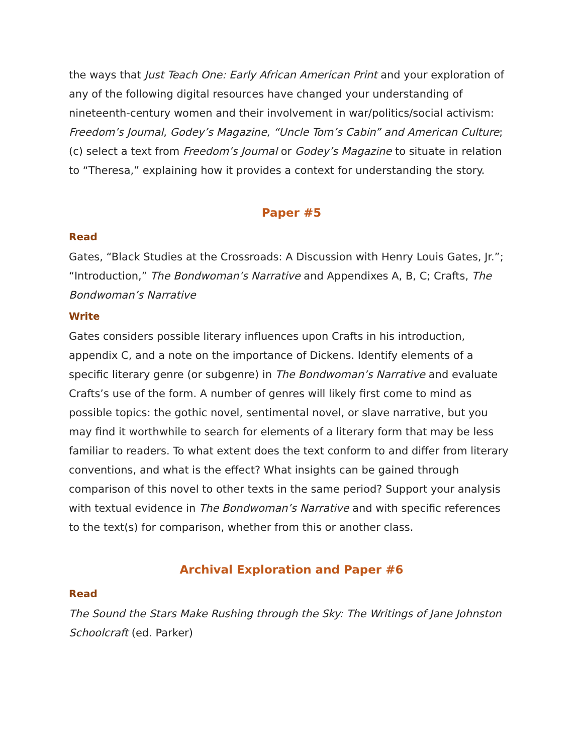the ways that Just Teach One: Early African American Print and your exploration of any of the following digital resources have changed your understanding of nineteenth-century women and their involvement in war/politics/social activism: Freedom’s Journal, Godey’s Magazine, “Uncle Tom’s Cabin” and American Culture; (c) select a text from Freedom’s Journal or Godey’s Magazine to situate in relation to “Theresa,” explaining how it provides a context for understanding the story.
Paper #5
Read
Gates, “Black Studies at the Crossroads: A Discussion with Henry Louis Gates, Jr.”; “Introduction,” The Bondwoman’s Narrative and Appendixes A, B, C; Crafts, The Bondwoman’s Narrative
Write
Gates considers possible literary influences upon Crafts in his introduction, appendix C, and a note on the importance of Dickens. Identify elements of a specific literary genre (or subgenre) in The Bondwoman’s Narrative and evaluate Crafts’s use of the form. A number of genres will likely first come to mind as possible topics: the gothic novel, sentimental novel, or slave narrative, but you may find it worthwhile to search for elements of a literary form that may be less familiar to readers. To what extent does the text conform to and differ from literary conventions, and what is the effect? What insights can be gained through comparison of this novel to other texts in the same period? Support your analysis with textual evidence in The Bondwoman’s Narrative and with specific references to the text(s) for comparison, whether from this or another class.
Archival Exploration and Paper #6
Read
The Sound the Stars Make Rushing through the Sky: The Writings of Jane Johnston Schoolcraft (ed. Parker)